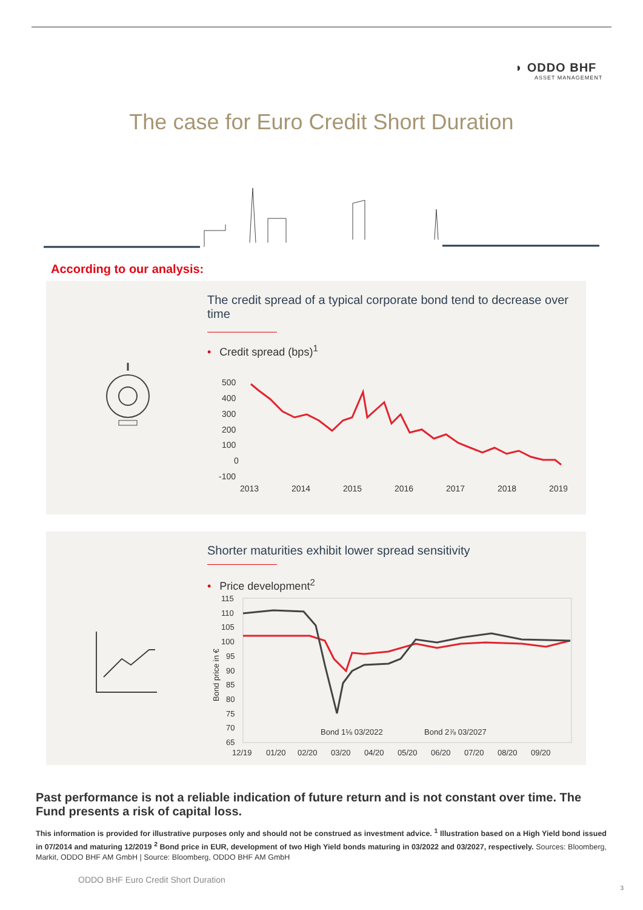◗ ODDO BHF
ASSET MANAGEMENT
The case for Euro Credit Short Duration
According to our analysis:
The credit spread of a typical corporate bond tend to decrease over time
• Credit spread (bps)<sup>1</sup>
500
400
300
200
100
0
-100
2013
2014
2015
2016
2017
2018
2019
Shorter maturities exhibit lower spread sensitivity
• Price development<sup>2</sup>
115
110
105
100
95
90
85
80
75
70
65
Bond price in €
Bond 1⅛ 03/2022
Bond 2⅞ 03/2027
12/19
01/20
02/20
03/20
04/20
05/20
06/20
07/20
08/20
09/20
Past performance is not a reliable indication of future return and is not constant over time. The Fund presents a risk of capital loss.
This information is provided for illustrative purposes only and should not be construed as investment advice. <sup>1</sup> Illustration based on a High Yield bond issued in 07/2014 and maturing 12/2019 <sup>2</sup> Bond price in EUR, development of two High Yield bonds maturing in 03/2022 and 03/2027, respectively. Sources: Bloomberg, Markit, ODDO BHF AM GmbH | Source: Bloomberg, ODDO BHF AM GmbH
ODDO BHF Euro Credit Short Duration
3